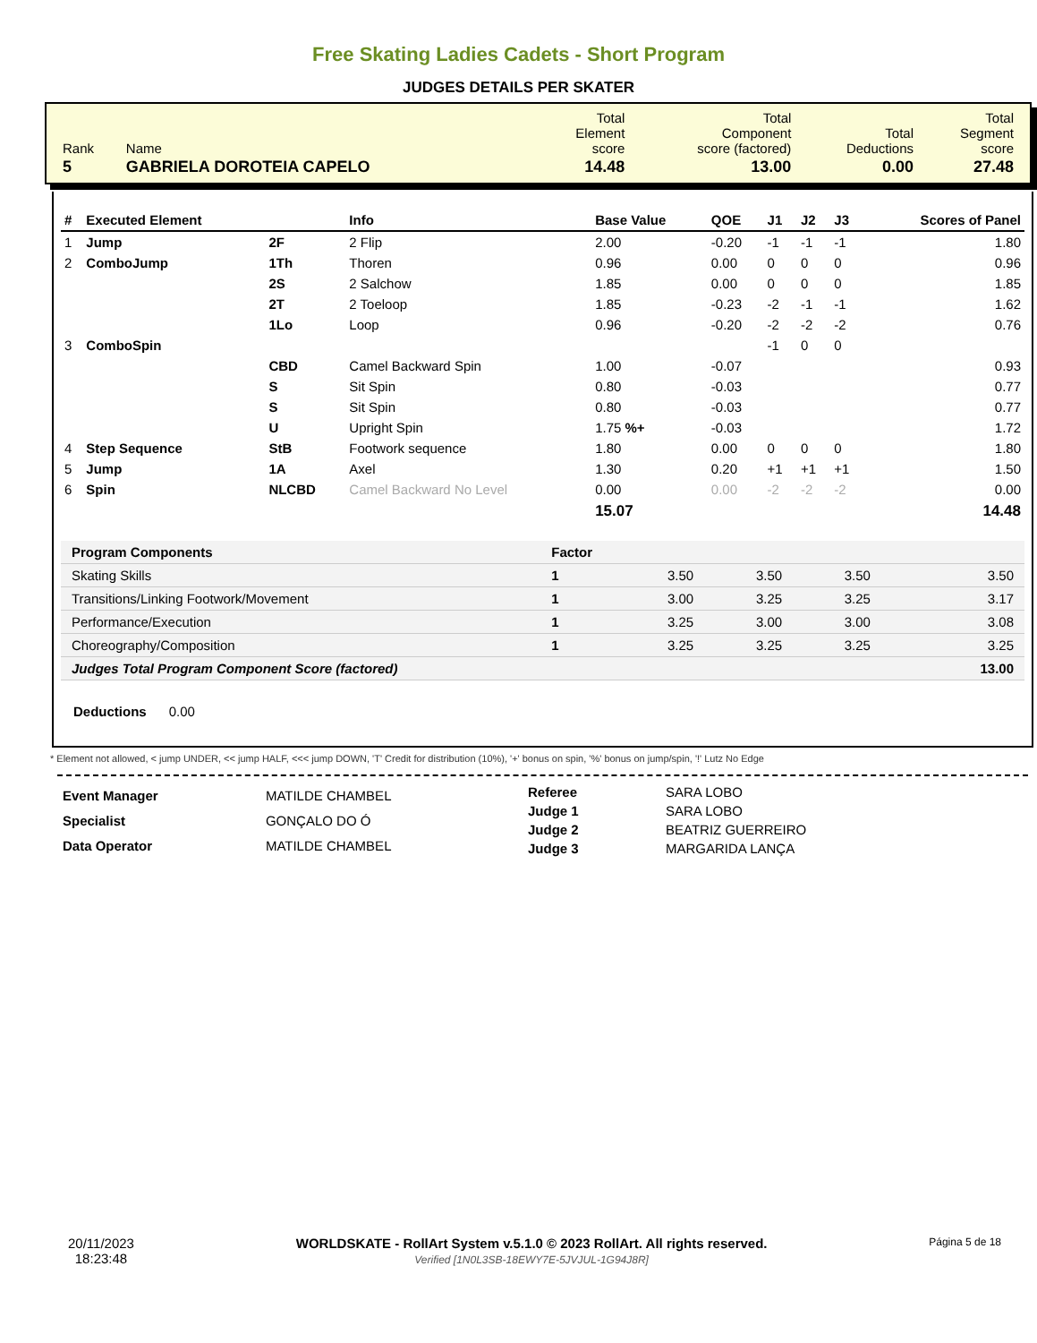Free Skating Ladies Cadets - Short Program
JUDGES DETAILS PER SKATER
| Rank | Name | Total Element score | Total Component score (factored) | Total Deductions | Total Segment score |
| 5 | GABRIELA DOROTEIA CAPELO | 14.48 | 13.00 | 0.00 | 27.48 |
| # | Executed Element | | Info | Base Value | QOE | J1 | J2 | J3 | Scores of Panel |
| --- | --- | --- | --- | --- | --- | --- | --- | --- | --- |
| 1 | Jump | 2F | 2 Flip | 2.00 | -0.20 | -1 | -1 | -1 | 1.80 |
| 2 | ComboJump | 1Th | Thoren | 0.96 | 0.00 | 0 | 0 | 0 | 0.96 |
| | | 2S | 2 Salchow | 1.85 | 0.00 | 0 | 0 | 0 | 1.85 |
| | | 2T | 2 Toeloop | 1.85 | -0.23 | -2 | -1 | -1 | 1.62 |
| | | 1Lo | Loop | 0.96 | -0.20 | -2 | -2 | -2 | 0.76 |
| 3 | ComboSpin | | | | | -1 | 0 | 0 | |
| | | CBD | Camel Backward Spin | 1.00 | -0.07 | | | | 0.93 |
| | | S | Sit Spin | 0.80 | -0.03 | | | | 0.77 |
| | | S | Sit Spin | 0.80 | -0.03 | | | | 0.77 |
| | | U | Upright Spin | 1.75 %+ | -0.03 | | | | 1.72 |
| 4 | Step Sequence | StB | Footwork sequence | 1.80 | 0.00 | 0 | 0 | 0 | 1.80 |
| 5 | Jump | 1A | Axel | 1.30 | 0.20 | +1 | +1 | +1 | 1.50 |
| 6 | Spin | NLCBD | Camel Backward No Level | 0.00 | 0.00 | -2 | -2 | -2 | 0.00 |
| | | | | 15.07 | | | | | 14.48 |
| Program Components | Factor | | | | |
| --- | --- | --- | --- | --- | --- |
| Skating Skills | 1 | 3.50 | 3.50 | 3.50 | 3.50 |
| Transitions/Linking Footwork/Movement | 1 | 3.00 | 3.25 | 3.25 | 3.17 |
| Performance/Execution | 1 | 3.25 | 3.00 | 3.00 | 3.08 |
| Choreography/Composition | 1 | 3.25 | 3.25 | 3.25 | 3.25 |
| Judges Total Program Component Score (factored) | | | | | 13.00 |
Deductions 0.00
* Element not allowed, < jump UNDER, << jump HALF, <<< jump DOWN, 'T' Credit for distribution (10%), '+' bonus on spin, '%' bonus on jump/spin, '!' Lutz No Edge
| Event Manager | MATILDE CHAMBEL |
| Specialist | GONÇALO DO Ó |
| Data Operator | MATILDE CHAMBEL |
| Referee | SARA LOBO |
| Judge 1 | SARA LOBO |
| Judge 2 | BEATRIZ GUERREIRO |
| Judge 3 | MARGARIDA LANÇA |
20/11/2023
18:23:48
WORLDSKATE - RollArt System v.5.1.0 © 2023 RollArt. All rights reserved.
Verified [1N0L3SB-18EWY7E-5JVJUL-1G94J8R]
Página 5 de 18